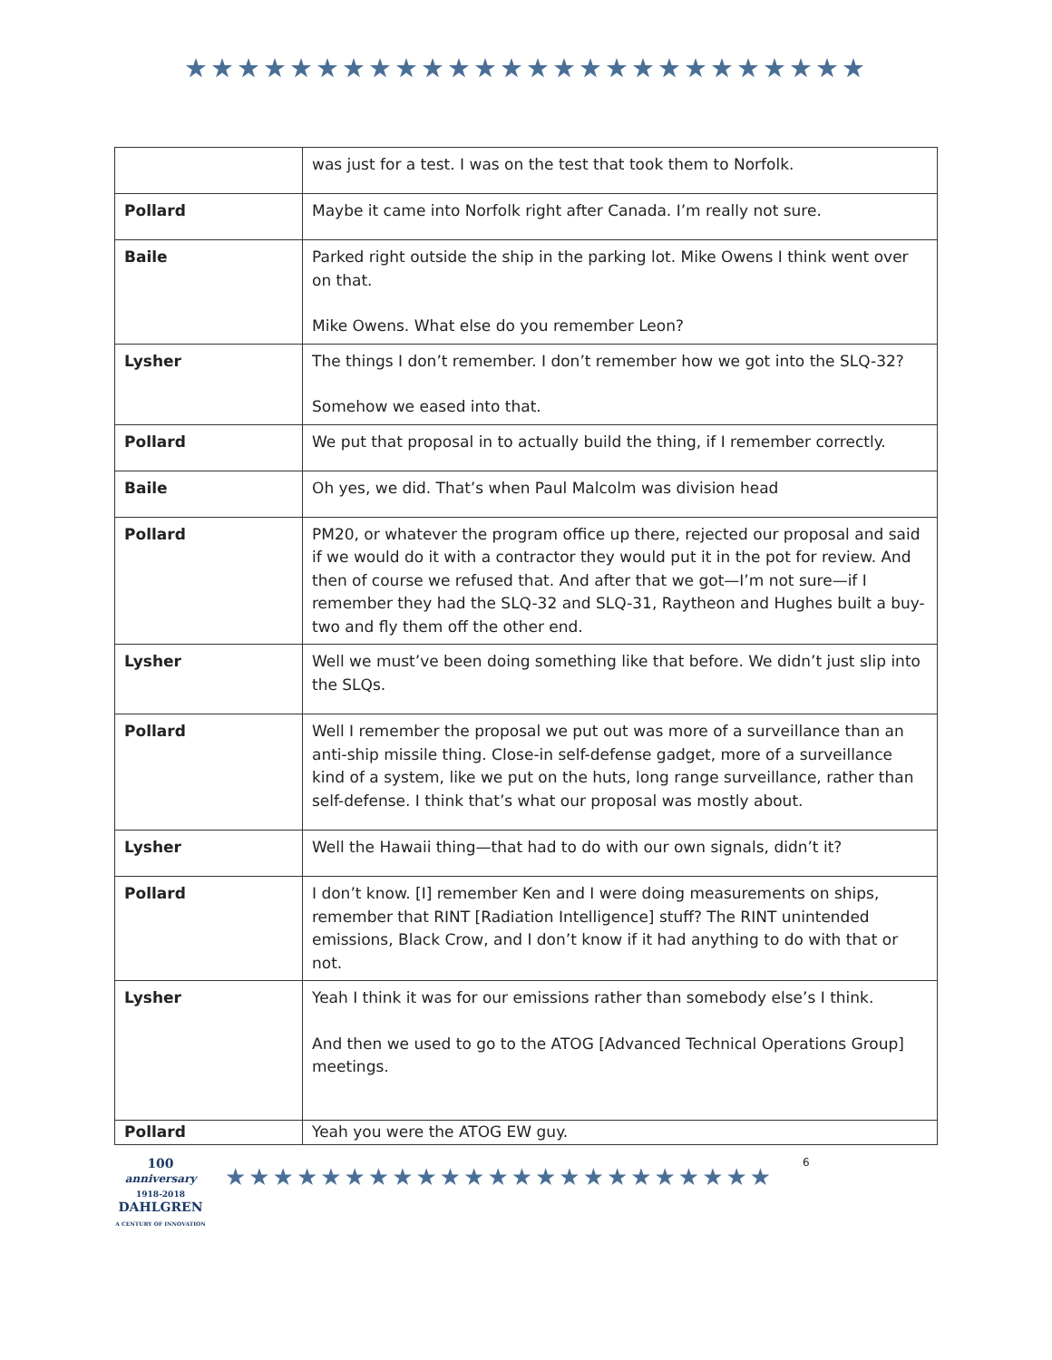★★★★★★★★★★★★★★★★★★★★★★★★★★
| | was just for a test. I was on the test that took them to Norfolk. |
| Pollard | Maybe it came into Norfolk right after Canada. I’m really not sure. |
| Baile | Parked right outside the ship in the parking lot. Mike Owens I think went over on that. Mike Owens. What else do you remember Leon? |
| Lysher | The things I don’t remember. I don’t remember how we got into the SLQ-32? Somehow we eased into that. |
| Pollard | We put that proposal in to actually build the thing, if I remember correctly. |
| Baile | Oh yes, we did. That’s when Paul Malcolm was division head |
| Pollard | PM20, or whatever the program office up there, rejected our proposal and said if we would do it with a contractor they would put it in the pot for review. And then of course we refused that. And after that we got—I’m not sure—if I remember they had the SLQ-32 and SLQ-31, Raytheon and Hughes built a buy-two and fly them off the other end. |
| Lysher | Well we must’ve been doing something like that before. We didn’t just slip into the SLQs. |
| Pollard | Well I remember the proposal we put out was more of a surveillance than an anti-ship missile thing. Close-in self-defense gadget, more of a surveillance kind of a system, like we put on the huts, long range surveillance, rather than self-defense. I think that’s what our proposal was mostly about. |
| Lysher | Well the Hawaii thing—that had to do with our own signals, didn’t it? |
| Pollard | I don’t know. [I] remember Ken and I were doing measurements on ships, remember that RINT [Radiation Intelligence] stuff? The RINT unintended emissions, Black Crow, and I don’t know if it had anything to do with that or not. |
| Lysher | Yeah I think it was for our emissions rather than somebody else’s I think. And then we used to go to the ATOG [Advanced Technical Operations Group] meetings. |
| Pollard | Yeah you were the ATOG EW guy. |
100
anniversary
1918-2018
DAHLGREN
A CENTURY OF INNOVATION
★★★★★★★★★★★★★★★★★★★★★★★
6